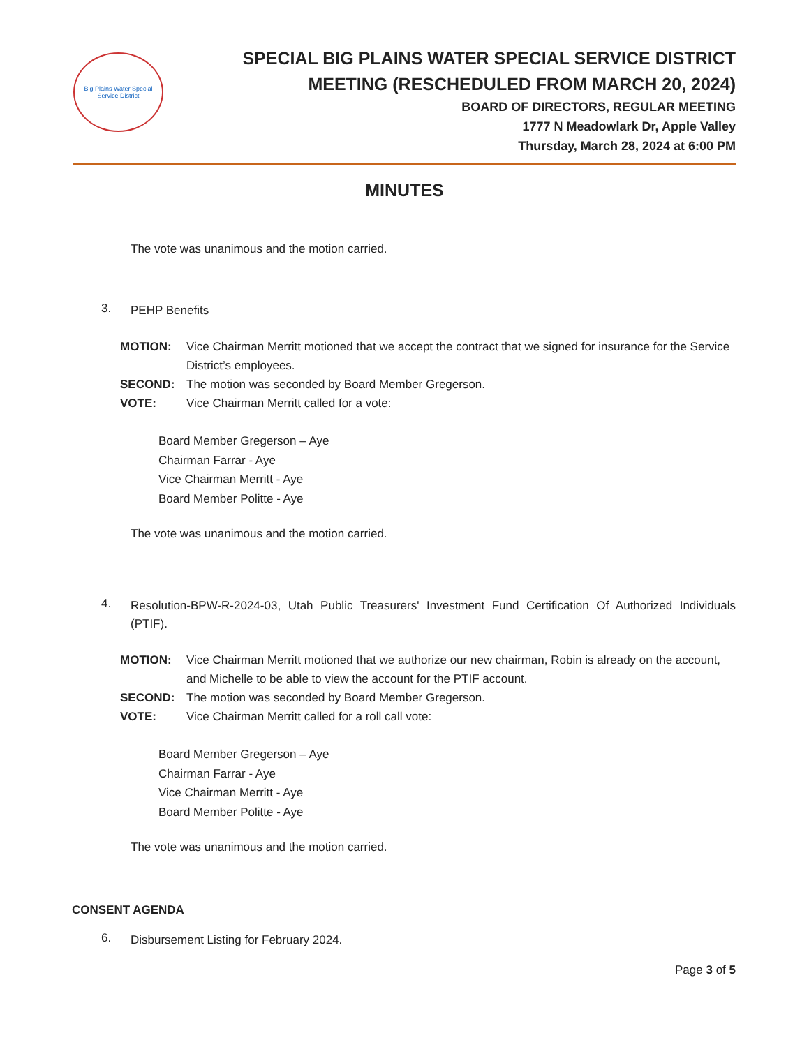Big Plains Water Special Service District
SPECIAL BIG PLAINS WATER SPECIAL SERVICE DISTRICT
MEETING (RESCHEDULED FROM MARCH 20, 2024)
BOARD OF DIRECTORS, REGULAR MEETING
1777 N Meadowlark Dr, Apple Valley
Thursday, March 28, 2024 at 6:00 PM
MINUTES
The vote was unanimous and the motion carried.
3. PEHP Benefits
MOTION: Vice Chairman Merritt motioned that we accept the contract that we signed for insurance for the Service District’s employees.
SECOND: The motion was seconded by Board Member Gregerson.
VOTE: Vice Chairman Merritt called for a vote:
Board Member Gregerson – Aye
Chairman Farrar - Aye
Vice Chairman Merritt - Aye
Board Member Politte - Aye
The vote was unanimous and the motion carried.
4. Resolution-BPW-R-2024-03, Utah Public Treasurers' Investment Fund Certification Of Authorized Individuals (PTIF).
MOTION: Vice Chairman Merritt motioned that we authorize our new chairman, Robin is already on the account, and Michelle to be able to view the account for the PTIF account.
SECOND: The motion was seconded by Board Member Gregerson.
VOTE: Vice Chairman Merritt called for a roll call vote:
Board Member Gregerson – Aye
Chairman Farrar - Aye
Vice Chairman Merritt - Aye
Board Member Politte - Aye
The vote was unanimous and the motion carried.
CONSENT AGENDA
6. Disbursement Listing for February 2024.
Page 3 of 5